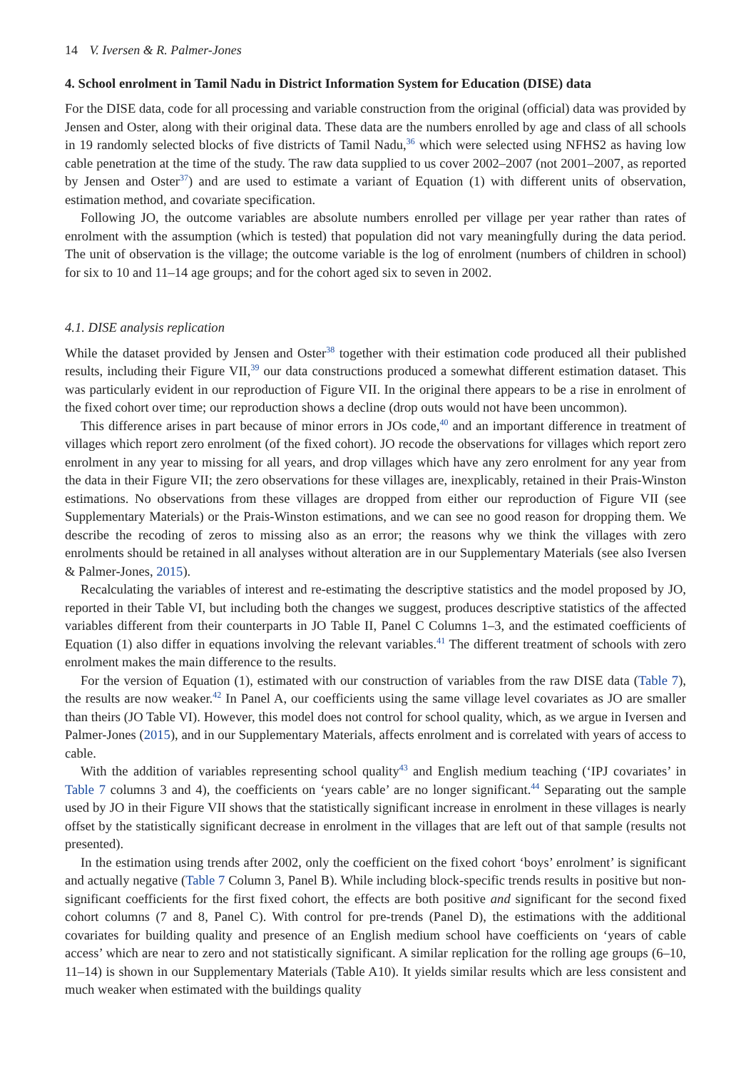14 V. Iversen & R. Palmer-Jones
4. School enrolment in Tamil Nadu in District Information System for Education (DISE) data
For the DISE data, code for all processing and variable construction from the original (official) data was provided by Jensen and Oster, along with their original data. These data are the numbers enrolled by age and class of all schools in 19 randomly selected blocks of five districts of Tamil Nadu,<sup>36</sup> which were selected using NFHS2 as having low cable penetration at the time of the study. The raw data supplied to us cover 2002–2007 (not 2001–2007, as reported by Jensen and Oster<sup>37</sup>) and are used to estimate a variant of Equation (1) with different units of observation, estimation method, and covariate specification.
Following JO, the outcome variables are absolute numbers enrolled per village per year rather than rates of enrolment with the assumption (which is tested) that population did not vary meaningfully during the data period. The unit of observation is the village; the outcome variable is the log of enrolment (numbers of children in school) for six to 10 and 11–14 age groups; and for the cohort aged six to seven in 2002.
4.1. DISE analysis replication
While the dataset provided by Jensen and Oster<sup>38</sup> together with their estimation code produced all their published results, including their Figure VII,<sup>39</sup> our data constructions produced a somewhat different estimation dataset. This was particularly evident in our reproduction of Figure VII. In the original there appears to be a rise in enrolment of the fixed cohort over time; our reproduction shows a decline (drop outs would not have been uncommon).
This difference arises in part because of minor errors in JOs code,<sup>40</sup> and an important difference in treatment of villages which report zero enrolment (of the fixed cohort). JO recode the observations for villages which report zero enrolment in any year to missing for all years, and drop villages which have any zero enrolment for any year from the data in their Figure VII; the zero observations for these villages are, inexplicably, retained in their Prais-Winston estimations. No observations from these villages are dropped from either our reproduction of Figure VII (see Supplementary Materials) or the Prais-Winston estimations, and we can see no good reason for dropping them. We describe the recoding of zeros to missing also as an error; the reasons why we think the villages with zero enrolments should be retained in all analyses without alteration are in our Supplementary Materials (see also Iversen & Palmer-Jones, 2015).
Recalculating the variables of interest and re-estimating the descriptive statistics and the model proposed by JO, reported in their Table VI, but including both the changes we suggest, produces descriptive statistics of the affected variables different from their counterparts in JO Table II, Panel C Columns 1–3, and the estimated coefficients of Equation (1) also differ in equations involving the relevant variables.<sup>41</sup> The different treatment of schools with zero enrolment makes the main difference to the results.
For the version of Equation (1), estimated with our construction of variables from the raw DISE data (Table 7), the results are now weaker.<sup>42</sup> In Panel A, our coefficients using the same village level covariates as JO are smaller than theirs (JO Table VI). However, this model does not control for school quality, which, as we argue in Iversen and Palmer-Jones (2015), and in our Supplementary Materials, affects enrolment and is correlated with years of access to cable.
With the addition of variables representing school quality<sup>43</sup> and English medium teaching (‘IPJ covariates’ in Table 7 columns 3 and 4), the coefficients on ‘years cable’ are no longer significant.<sup>44</sup> Separating out the sample used by JO in their Figure VII shows that the statistically significant increase in enrolment in these villages is nearly offset by the statistically significant decrease in enrolment in the villages that are left out of that sample (results not presented).
In the estimation using trends after 2002, only the coefficient on the fixed cohort ‘boys’ enrolment’ is significant and actually negative (Table 7 Column 3, Panel B). While including block-specific trends results in positive but non-significant coefficients for the first fixed cohort, the effects are both positive and significant for the second fixed cohort columns (7 and 8, Panel C). With control for pre-trends (Panel D), the estimations with the additional covariates for building quality and presence of an English medium school have coefficients on ‘years of cable access’ which are near to zero and not statistically significant. A similar replication for the rolling age groups (6–10, 11–14) is shown in our Supplementary Materials (Table A10). It yields similar results which are less consistent and much weaker when estimated with the buildings quality